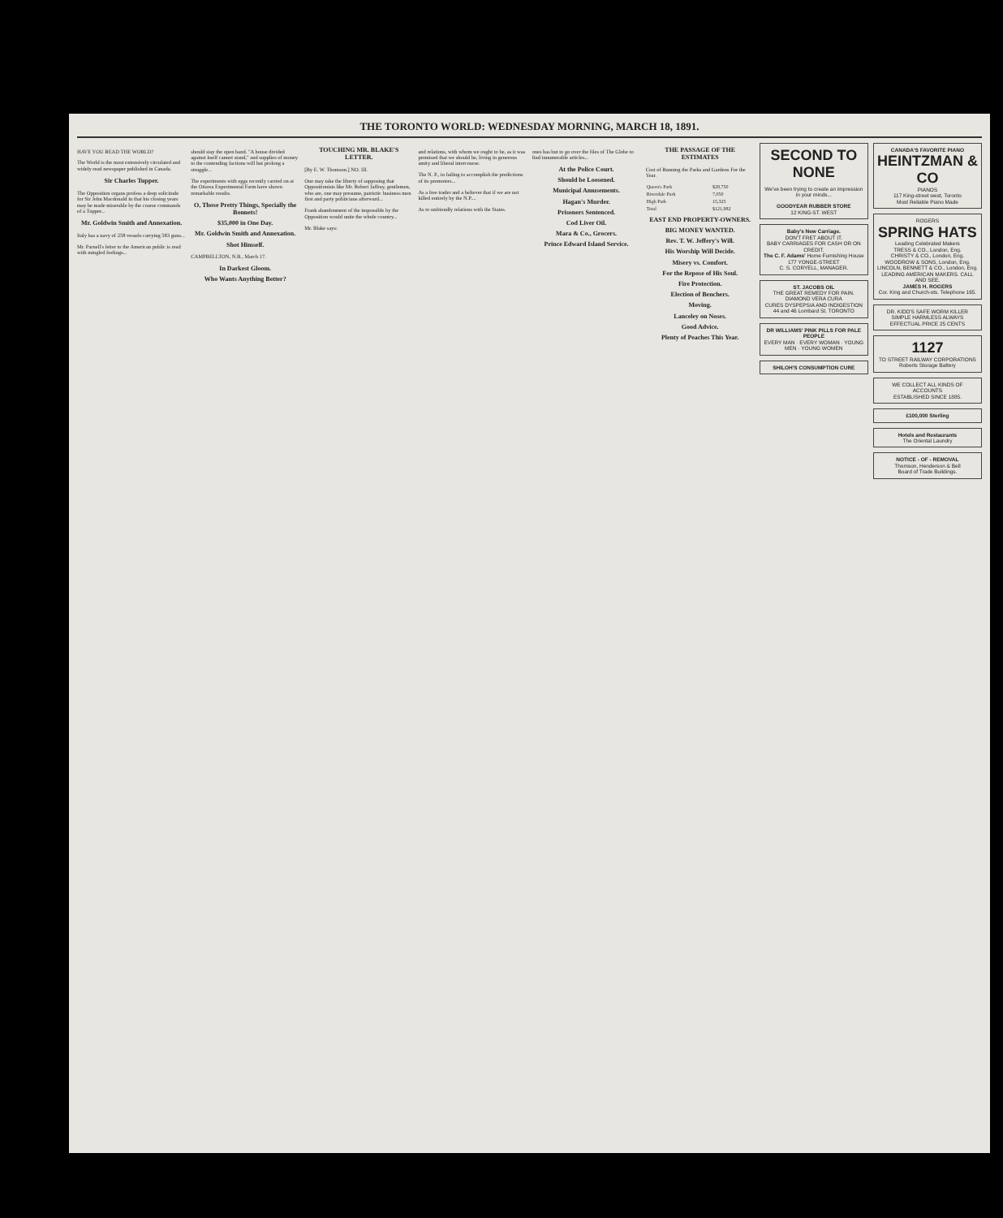THE TORONTO WORLD: WEDNESDAY MORNING, MARCH 18, 1891.
HAVE YOU READ THE WORLD?
The World is the most extensively circulated and widely read newspaper published in Canada.
Sir Charles Tupper.
The Opposition organs profess a deep solicitude for Sir John Macdonald in that his closing years may be made miserable by the coarse commands of a Tupper...
Mr. Goldwin Smith and Annexation.
Italy has a navy of 258 vessels carrying 583 guns...
Mr. Parnell's letter to the American public is read with mingled feelings...
should stay the open hand. "A house divided against itself cannot stand," and supplies of money to the contending factions will but prolong a struggle...
The experiments with eggs recently carried on at the Ottawa Experimental Farm have shown remarkable results.
O, Those Pretty Things, Specially the Bonnets!
$35,000 in One Day.
Mr. Goldwin Smith and Annexation.
Shot Himself.
CAMPBELLTON, N.B., March 17.
In Darkest Gloom.
Who Wants Anything Better?
TOUCHING MR. BLAKE'S LETTER.
[By E. W. Thomson.] NO. III.
One may take the liberty of supposing that Oppositionists like Mr. Robert Jaffray, gentlemen, who are, one may presume, patriotic business men first and party politicians afterward...
Frank abandonment of the impossible by the Opposition would unite the whole country...
Mr. Blake says:
and relations, with whom we ought to be, as it was promised that we should be, living in generous amity and liberal intercourse.
The N. P., in failing to accomplish the predictions of its promoters...
As a free trader and a believer that if we are not killed entirely by the N.P....
As to unfriendly relations with the States.
ones has but to go over the files of The Globe to find innumerable articles...
At the Police Court.
Should be Loosened.
Municipal Amusements.
Hagan's Murder.
Prisoners Sentenced.
Cod Liver Oil.
Mara & Co., Grocers.
Prince Edward Island Service.
THE PASSAGE OF THE ESTIMATES
Cost of Running the Parks and Gardens For the Year.
| Queen's Park | $28,750 |
| Riverdale Park | 7,050 |
| High Park | 15,325 |
| Total | $121,982 |
EAST END PROPERTY-OWNERS.
BIG MONEY WANTED.
Rev. T. W. Jeffery's Will.
His Worship Will Decide.
Misery vs. Comfort.
For the Repose of His Soul.
Fire Protection.
Election of Benchers.
Moving.
Lanceley on Noses.
Good Advice.
Plenty of Peaches This Year.
SECOND TO NONE
We've been trying to create an impression in your minds...
GOODYEAR RUBBER STORE
12 KING-ST. WEST
Baby's New Carriage.
DON'T FRET ABOUT IT.
BABY CARRIAGES FOR CASH OR ON CREDIT.
The C. F. Adams' Home Furnishing House
177 YONGE-STREET
C. S. CORYELL, MANAGER.
ST. JACOBS OIL
THE GREAT REMEDY FOR PAIN.
DIAMOND VERA CURA
CURES DYSPEPSIA AND INDIGESTION
44 and 46 Lombard St. TORONTO
DR WILLIAMS' PINK PILLS FOR PALE PEOPLE
EVERY MAN · EVERY WOMAN · YOUNG MEN · YOUNG WOMEN
SHILOH'S CONSUMPTION CURE
CANADA'S FAVORITE PIANO
HEINTZMAN & CO
PIANOS
117 King-street west, Toronto
Most Reliable Piano Made
ROGERS
SPRING HATS
Leading Celebrated Makers
TRESS & CO., London, Eng.
CHRISTY & CO., London, Eng.
WOODROW & SONS, London, Eng.
LINCOLN, BENNETT & CO., London, Eng.
LEADING AMERICAN MAKERS. CALL AND SEE.
JAMES H. ROGERS
Cor. King and Church-sts. Telephone 165.
DR. KIDD'S SAFE WORM KILLER
SIMPLE HARMLESS ALWAYS EFFECTUAL PRICE 25 CENTS
1127
TO STREET RAILWAY CORPORATIONS
Roberts Storage Battery
WE COLLECT ALL KINDS OF ACCOUNTS
ESTABLISHED SINCE 1885.
£100,000 Sterling
Hotels and Restaurants
The Oriental Laundry
NOTICE - OF - REMOVAL
Thomson, Henderson & Bell
Board of Trade Buildings.